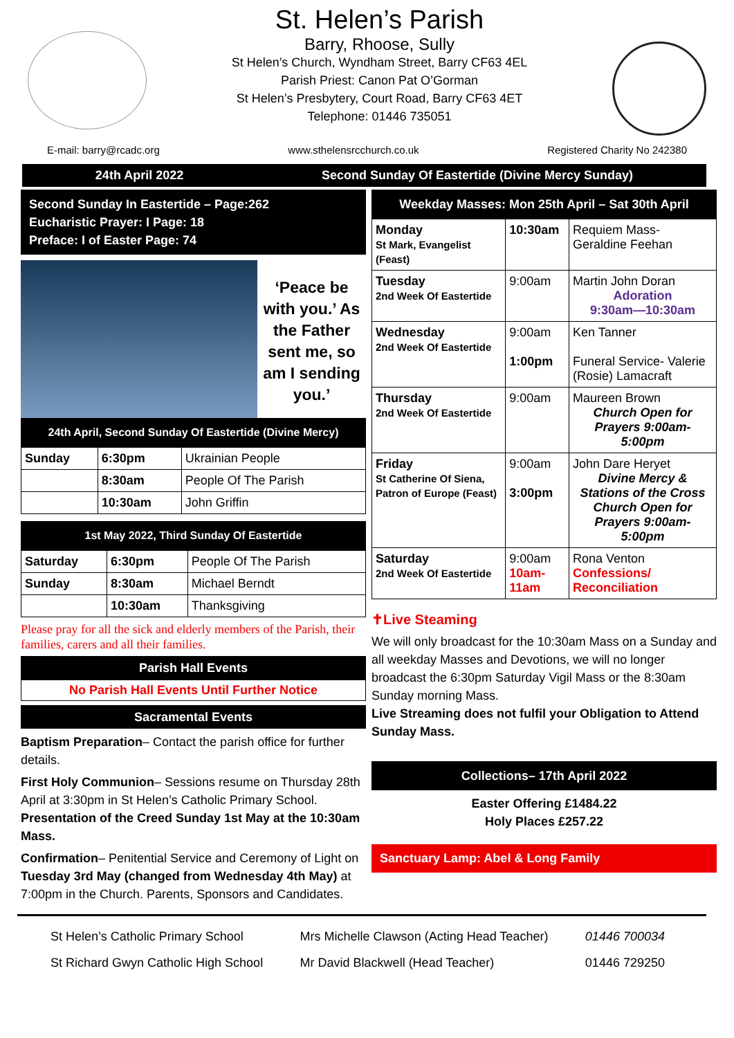St. Helen’s Parish
Barry, Rhoose, Sully
St Helen’s Church, Wyndham Street, Barry CF63 4EL
Parish Priest: Canon Pat O’Gorman
St Helen’s Presbytery, Court Road, Barry CF63 4ET
Telephone: 01446 735051
E-mail: barry@rcadc.org www.sthelensrcchurch.co.uk Registered Charity No 242380
24th April 2022 Second Sunday Of Eastertide (Divine Mercy Sunday)
Second Sunday In Eastertide – Page:262
Eucharistic Prayer: I Page: 18
Preface: I of Easter Page: 74
‘Peace be with you.’ As the Father sent me, so am I sending you.’
24th April, Second Sunday Of Eastertide (Divine Mercy)
| Sunday | 6:30pm | Ukrainian People |
| | 8:30am | People Of The Parish |
| | 10:30am | John Griffin |
1st May 2022, Third Sunday Of Eastertide
| Saturday | 6:30pm | People Of The Parish |
| Sunday | 8:30am | Michael Berndt |
| | 10:30am | Thanksgiving |
Please pray for all the sick and elderly members of the Parish, their families, carers and all their families.
Parish Hall Events
No Parish Hall Events Until Further Notice
Sacramental Events
Baptism Preparation– Contact the parish office for further details.
First Holy Communion– Sessions resume on Thursday 28th April at 3:30pm in St Helen’s Catholic Primary School. Presentation of the Creed Sunday 1st May at the 10:30am Mass.
Confirmation– Penitential Service and Ceremony of Light on Tuesday 3rd May (changed from Wednesday 4th May) at 7:00pm in the Church. Parents, Sponsors and Candidates.
Weekday Masses: Mon 25th April – Sat 30th April
| Monday St Mark, Evangelist (Feast) | 10:30am | Requiem Mass-Geraldine Feehan |
| Tuesday 2nd Week Of Eastertide | 9:00am | Martin John Doran Adoration 9:30am—10:30am |
| Wednesday 2nd Week Of Eastertide | 9:00am 1:00pm | Ken Tanner Funeral Service- Valerie (Rosie) Lamacraft |
| Thursday 2nd Week Of Eastertide | 9:00am | Maureen Brown Church Open for Prayers 9:00am-5:00pm |
| Friday St Catherine Of Siena, Patron of Europe (Feast) | 9:00am 3:00pm | John Dare Heryet Divine Mercy & Stations of the Cross Church Open for Prayers 9:00am-5:00pm |
| Saturday 2nd Week Of Eastertide | 9:00am 10am-11am | Rona Venton Confessions/ Reconciliation |
✝Live Steaming
We will only broadcast for the 10:30am Mass on a Sunday and all weekday Masses and Devotions, we will no longer broadcast the 6:30pm Saturday Vigil Mass or the 8:30am Sunday morning Mass.
Live Streaming does not fulfil your Obligation to Attend Sunday Mass.
Collections– 17th April 2022
Easter Offering £1484.22
Holy Places £257.22
Sanctuary Lamp: Abel & Long Family
St Helen’s Catholic Primary School
St Richard Gwyn Catholic High School
Mrs Michelle Clawson (Acting Head Teacher)
Mr David Blackwell (Head Teacher)
01446 700034
01446 729250